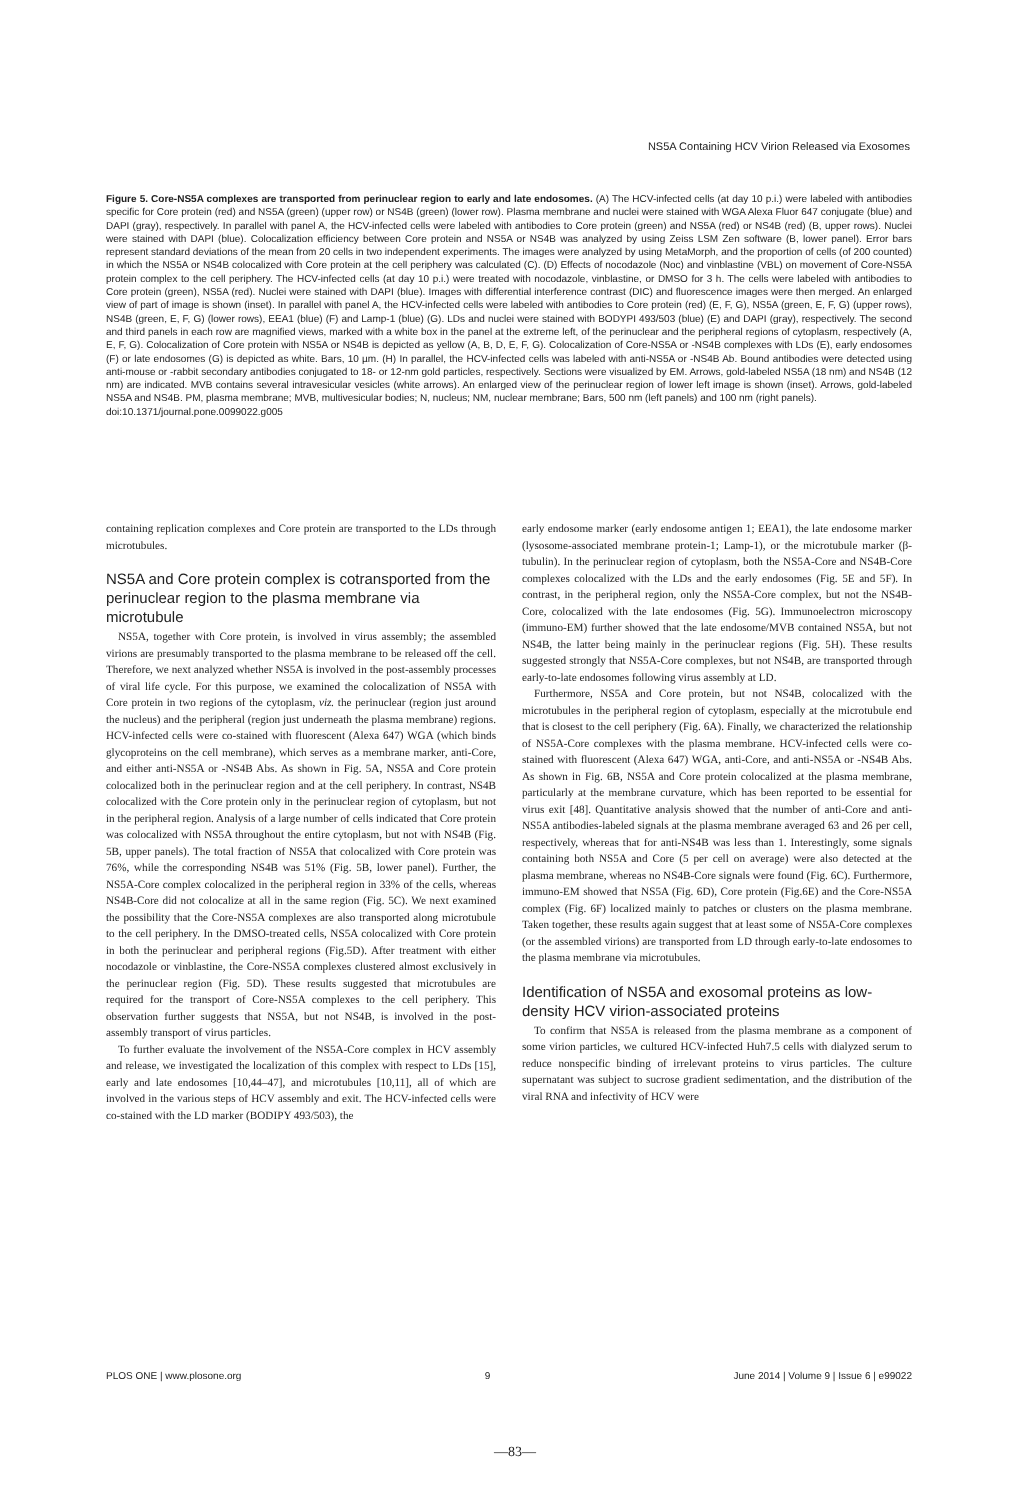NS5A Containing HCV Virion Released via Exosomes
Figure 5. Core-NS5A complexes are transported from perinuclear region to early and late endosomes. (A) The HCV-infected cells (at day 10 p.i.) were labeled with antibodies specific for Core protein (red) and NS5A (green) (upper row) or NS4B (green) (lower row). Plasma membrane and nuclei were stained with WGA Alexa Fluor 647 conjugate (blue) and DAPI (gray), respectively. In parallel with panel A, the HCV-infected cells were labeled with antibodies to Core protein (green) and NS5A (red) or NS4B (red) (B, upper rows). Nuclei were stained with DAPI (blue). Colocalization efficiency between Core protein and NS5A or NS4B was analyzed by using Zeiss LSM Zen software (B, lower panel). Error bars represent standard deviations of the mean from 20 cells in two independent experiments. The images were analyzed by using MetaMorph, and the proportion of cells (of 200 counted) in which the NS5A or NS4B colocalized with Core protein at the cell periphery was calculated (C). (D) Effects of nocodazole (Noc) and vinblastine (VBL) on movement of Core-NS5A protein complex to the cell periphery. The HCV-infected cells (at day 10 p.i.) were treated with nocodazole, vinblastine, or DMSO for 3 h. The cells were labeled with antibodies to Core protein (green), NS5A (red). Nuclei were stained with DAPI (blue). Images with differential interference contrast (DIC) and fluorescence images were then merged. An enlarged view of part of image is shown (inset). In parallel with panel A, the HCV-infected cells were labeled with antibodies to Core protein (red) (E, F, G), NS5A (green, E, F, G) (upper rows), NS4B (green, E, F, G) (lower rows), EEA1 (blue) (F) and Lamp-1 (blue) (G). LDs and nuclei were stained with BODYPI 493/503 (blue) (E) and DAPI (gray), respectively. The second and third panels in each row are magnified views, marked with a white box in the panel at the extreme left, of the perinuclear and the peripheral regions of cytoplasm, respectively (A, E, F, G). Colocalization of Core protein with NS5A or NS4B is depicted as yellow (A, B, D, E, F, G). Colocalization of Core-NS5A or -NS4B complexes with LDs (E), early endosomes (F) or late endosomes (G) is depicted as white. Bars, 10 µm. (H) In parallel, the HCV-infected cells was labeled with anti-NS5A or -NS4B Ab. Bound antibodies were detected using anti-mouse or -rabbit secondary antibodies conjugated to 18- or 12-nm gold particles, respectively. Sections were visualized by EM. Arrows, gold-labeled NS5A (18 nm) and NS4B (12 nm) are indicated. MVB contains several intravesicular vesicles (white arrows). An enlarged view of the perinuclear region of lower left image is shown (inset). Arrows, gold-labeled NS5A and NS4B. PM, plasma membrane; MVB, multivesicular bodies; N, nucleus; NM, nuclear membrane; Bars, 500 nm (left panels) and 100 nm (right panels).
doi:10.1371/journal.pone.0099022.g005
containing replication complexes and Core protein are transported to the LDs through microtubules.
NS5A and Core protein complex is cotransported from the perinuclear region to the plasma membrane via microtubule
NS5A, together with Core protein, is involved in virus assembly; the assembled virions are presumably transported to the plasma membrane to be released off the cell. Therefore, we next analyzed whether NS5A is involved in the post-assembly processes of viral life cycle. For this purpose, we examined the colocalization of NS5A with Core protein in two regions of the cytoplasm, viz. the perinuclear (region just around the nucleus) and the peripheral (region just underneath the plasma membrane) regions. HCV-infected cells were co-stained with fluorescent (Alexa 647) WGA (which binds glycoproteins on the cell membrane), which serves as a membrane marker, anti-Core, and either anti-NS5A or -NS4B Abs. As shown in Fig. 5A, NS5A and Core protein colocalized both in the perinuclear region and at the cell periphery. In contrast, NS4B colocalized with the Core protein only in the perinuclear region of cytoplasm, but not in the peripheral region. Analysis of a large number of cells indicated that Core protein was colocalized with NS5A throughout the entire cytoplasm, but not with NS4B (Fig. 5B, upper panels). The total fraction of NS5A that colocalized with Core protein was 76%, while the corresponding NS4B was 51% (Fig. 5B, lower panel). Further, the NS5A-Core complex colocalized in the peripheral region in 33% of the cells, whereas NS4B-Core did not colocalize at all in the same region (Fig. 5C). We next examined the possibility that the Core-NS5A complexes are also transported along microtubule to the cell periphery. In the DMSO-treated cells, NS5A colocalized with Core protein in both the perinuclear and peripheral regions (Fig.5D). After treatment with either nocodazole or vinblastine, the Core-NS5A complexes clustered almost exclusively in the perinuclear region (Fig. 5D). These results suggested that microtubules are required for the transport of Core-NS5A complexes to the cell periphery. This observation further suggests that NS5A, but not NS4B, is involved in the post-assembly transport of virus particles.
To further evaluate the involvement of the NS5A-Core complex in HCV assembly and release, we investigated the localization of this complex with respect to LDs [15], early and late endosomes [10,44–47], and microtubules [10,11], all of which are involved in the various steps of HCV assembly and exit. The HCV-infected cells were co-stained with the LD marker (BODIPY 493/503), the
early endosome marker (early endosome antigen 1; EEA1), the late endosome marker (lysosome-associated membrane protein-1; Lamp-1), or the microtubule marker (β-tubulin). In the perinuclear region of cytoplasm, both the NS5A-Core and NS4B-Core complexes colocalized with the LDs and the early endosomes (Fig. 5E and 5F). In contrast, in the peripheral region, only the NS5A-Core complex, but not the NS4B-Core, colocalized with the late endosomes (Fig. 5G). Immunoelectron microscopy (immuno-EM) further showed that the late endosome/MVB contained NS5A, but not NS4B, the latter being mainly in the perinuclear regions (Fig. 5H). These results suggested strongly that NS5A-Core complexes, but not NS4B, are transported through early-to-late endosomes following virus assembly at LD.
Furthermore, NS5A and Core protein, but not NS4B, colocalized with the microtubules in the peripheral region of cytoplasm, especially at the microtubule end that is closest to the cell periphery (Fig. 6A). Finally, we characterized the relationship of NS5A-Core complexes with the plasma membrane. HCV-infected cells were co-stained with fluorescent (Alexa 647) WGA, anti-Core, and anti-NS5A or -NS4B Abs. As shown in Fig. 6B, NS5A and Core protein colocalized at the plasma membrane, particularly at the membrane curvature, which has been reported to be essential for virus exit [48]. Quantitative analysis showed that the number of anti-Core and anti-NS5A antibodies-labeled signals at the plasma membrane averaged 63 and 26 per cell, respectively, whereas that for anti-NS4B was less than 1. Interestingly, some signals containing both NS5A and Core (5 per cell on average) were also detected at the plasma membrane, whereas no NS4B-Core signals were found (Fig. 6C). Furthermore, immuno-EM showed that NS5A (Fig. 6D), Core protein (Fig.6E) and the Core-NS5A complex (Fig. 6F) localized mainly to patches or clusters on the plasma membrane. Taken together, these results again suggest that at least some of NS5A-Core complexes (or the assembled virions) are transported from LD through early-to-late endosomes to the plasma membrane via microtubules.
Identification of NS5A and exosomal proteins as low-density HCV virion-associated proteins
To confirm that NS5A is released from the plasma membrane as a component of some virion particles, we cultured HCV-infected Huh7.5 cells with dialyzed serum to reduce nonspecific binding of irrelevant proteins to virus particles. The culture supernatant was subject to sucrose gradient sedimentation, and the distribution of the viral RNA and infectivity of HCV were
PLOS ONE | www.plosone.org 9 June 2014 | Volume 9 | Issue 6 | e99022
—83—